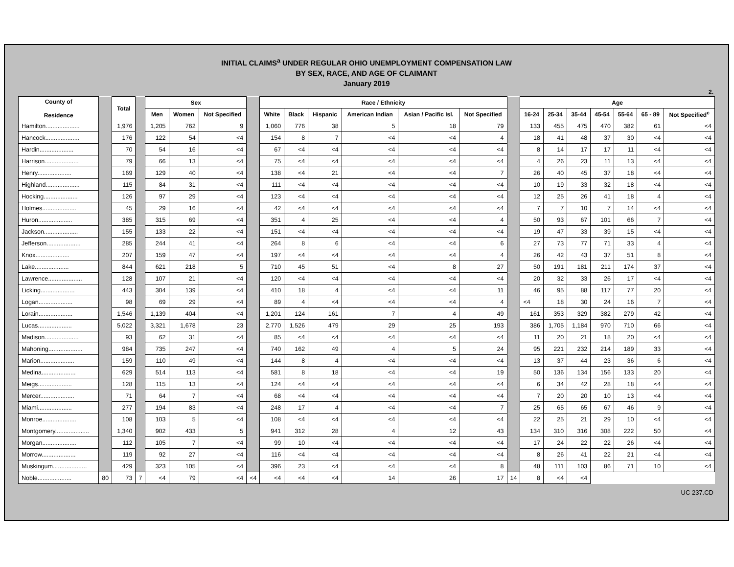INITIAL CLAIMS<sup>a</sup> UNDER REGULAR OHIO UNEMPLOYMENT COMPENSATION LAW
BY SEX, RACE, AND AGE OF CLAIMANT
January 2019
2.
| County of Residence | | Total | | Sex | | | | Race / Ethnicity | | | | | | | Age | | | | | | |
| | | | | Men | Women | Not Specified | | White | Black | Hispanic | American Indian | Asian / Pacific Isl. | Not Specified | | 16-24 | 25-34 | 35-44 | 45-54 | 55-64 | 65 - 89 | Not Specified<sup>c</sup> |
| Hamilton.................... | | 1,976 | | 1,205 | 762 | 9 | | 1,060 | 776 | 38 | 5 | 18 | 79 | | 133 | 455 | 475 | 470 | 382 | 61 | <4 |
| Hancock.................... | | 176 | | 122 | 54 | <4 | | 154 | 8 | 7 | <4 | <4 | 4 | | 18 | 41 | 48 | 37 | 30 | <4 | <4 |
| Hardin.................... | | 70 | | 54 | 16 | <4 | | 67 | <4 | <4 | <4 | <4 | <4 | | 8 | 14 | 17 | 17 | 11 | <4 | <4 |
| Harrison.................... | | 79 | | 66 | 13 | <4 | | 75 | <4 | <4 | <4 | <4 | <4 | | 4 | 26 | 23 | 11 | 13 | <4 | <4 |
| Henry.................... | | 169 | | 129 | 40 | <4 | | 138 | <4 | 21 | <4 | <4 | 7 | | 26 | 40 | 45 | 37 | 18 | <4 | <4 |
| Highland.................... | | 115 | | 84 | 31 | <4 | | 111 | <4 | <4 | <4 | <4 | <4 | | 10 | 19 | 33 | 32 | 18 | <4 | <4 |
| Hocking.................... | | 126 | | 97 | 29 | <4 | | 123 | <4 | <4 | <4 | <4 | <4 | | 12 | 25 | 26 | 41 | 18 | 4 | <4 |
| Holmes.................... | | 45 | | 29 | 16 | <4 | | 42 | <4 | <4 | <4 | <4 | <4 | | 7 | 7 | 10 | 7 | 14 | <4 | <4 |
| Huron.................... | | 385 | | 315 | 69 | <4 | | 351 | 4 | 25 | <4 | <4 | 4 | | 50 | 93 | 67 | 101 | 66 | 7 | <4 |
| Jackson.................... | | 155 | | 133 | 22 | <4 | | 151 | <4 | <4 | <4 | <4 | <4 | | 19 | 47 | 33 | 39 | 15 | <4 | <4 |
| Jefferson.................... | | 285 | | 244 | 41 | <4 | | 264 | 8 | 6 | <4 | <4 | 6 | | 27 | 73 | 77 | 71 | 33 | 4 | <4 |
| Knox.................... | | 207 | | 159 | 47 | <4 | | 197 | <4 | <4 | <4 | <4 | 4 | | 26 | 42 | 43 | 37 | 51 | 8 | <4 |
| Lake.................... | | 844 | | 621 | 218 | 5 | | 710 | 45 | 51 | <4 | 8 | 27 | | 50 | 191 | 181 | 211 | 174 | 37 | <4 |
| Lawrence.................... | | 128 | | 107 | 21 | <4 | | 120 | <4 | <4 | <4 | <4 | <4 | | 20 | 32 | 33 | 26 | 17 | <4 | <4 |
| Licking.................... | | 443 | | 304 | 139 | <4 | | 410 | 18 | 4 | <4 | <4 | 11 | | 46 | 95 | 88 | 117 | 77 | 20 | <4 |
| Logan.................... | | 98 | | 69 | 29 | <4 | | 89 | 4 | <4 | <4 | <4 | 4 | | <4 | 18 | 30 | 24 | 16 | 7 | <4 |
| Lorain.................... | | 1,546 | | 1,139 | 404 | <4 | | 1,201 | 124 | 161 | 7 | 4 | 49 | | 161 | 353 | 329 | 382 | 279 | 42 | <4 |
| Lucas.................... | | 5,022 | | 3,321 | 1,678 | 23 | | 2,770 | 1,526 | 479 | 29 | 25 | 193 | | 386 | 1,705 | 1,184 | 970 | 710 | 66 | <4 |
| Madison.................... | | 93 | | 62 | 31 | <4 | | 85 | <4 | <4 | <4 | <4 | <4 | | 11 | 20 | 21 | 18 | 20 | <4 | <4 |
| Mahoning.................... | | 984 | | 735 | 247 | <4 | | 740 | 162 | 49 | 4 | 5 | 24 | | 95 | 221 | 232 | 214 | 189 | 33 | <4 |
| Marion.................... | | 159 | | 110 | 49 | <4 | | 144 | 8 | 4 | <4 | <4 | <4 | | 13 | 37 | 44 | 23 | 36 | 6 | <4 |
| Medina.................... | | 629 | | 514 | 113 | <4 | | 581 | 8 | 18 | <4 | <4 | 19 | | 50 | 136 | 134 | 156 | 133 | 20 | <4 |
| Meigs.................... | | 128 | | 115 | 13 | <4 | | 124 | <4 | <4 | <4 | <4 | <4 | | 6 | 34 | 42 | 28 | 18 | <4 | <4 |
| Mercer.................... | | 71 | | 64 | 7 | <4 | | 68 | <4 | <4 | <4 | <4 | <4 | | 7 | 20 | 20 | 10 | 13 | <4 | <4 |
| Miami.................... | | 277 | | 194 | 83 | <4 | | 248 | 17 | 4 | <4 | <4 | 7 | | 25 | 65 | 65 | 67 | 46 | 9 | <4 |
| Monroe.................... | | 108 | | 103 | 5 | <4 | | 108 | <4 | <4 | <4 | <4 | <4 | | 22 | 25 | 21 | 29 | 10 | <4 | <4 |
| Montgomery.................... | | 1,340 | | 902 | 433 | 5 | | 941 | 312 | 28 | 4 | 12 | 43 | | 134 | 310 | 316 | 308 | 222 | 50 | <4 |
| Morgan.................... | | 112 | | 105 | 7 | <4 | | 99 | 10 | <4 | <4 | <4 | <4 | | 17 | 24 | 22 | 22 | 26 | <4 | <4 |
| Morrow.................... | | 119 | | 92 | 27 | <4 | | 116 | <4 | <4 | <4 | <4 | <4 | | 8 | 26 | 41 | 22 | 21 | <4 | <4 |
| Muskingum.................... | | 429 | | 323 | 105 | <4 | | 396 | 23 | <4 | <4 | <4 | 8 | | 48 | 111 | 103 | 86 | 71 | 10 | <4 |
| Noble.................... | 80 | 73 | 7 | <4 | 79 | <4 | <4 | <4 | <4 | <4 | 14 | 26 | 17 | 14 | 8 | <4 | <4 | | | | |
UC 237.CD